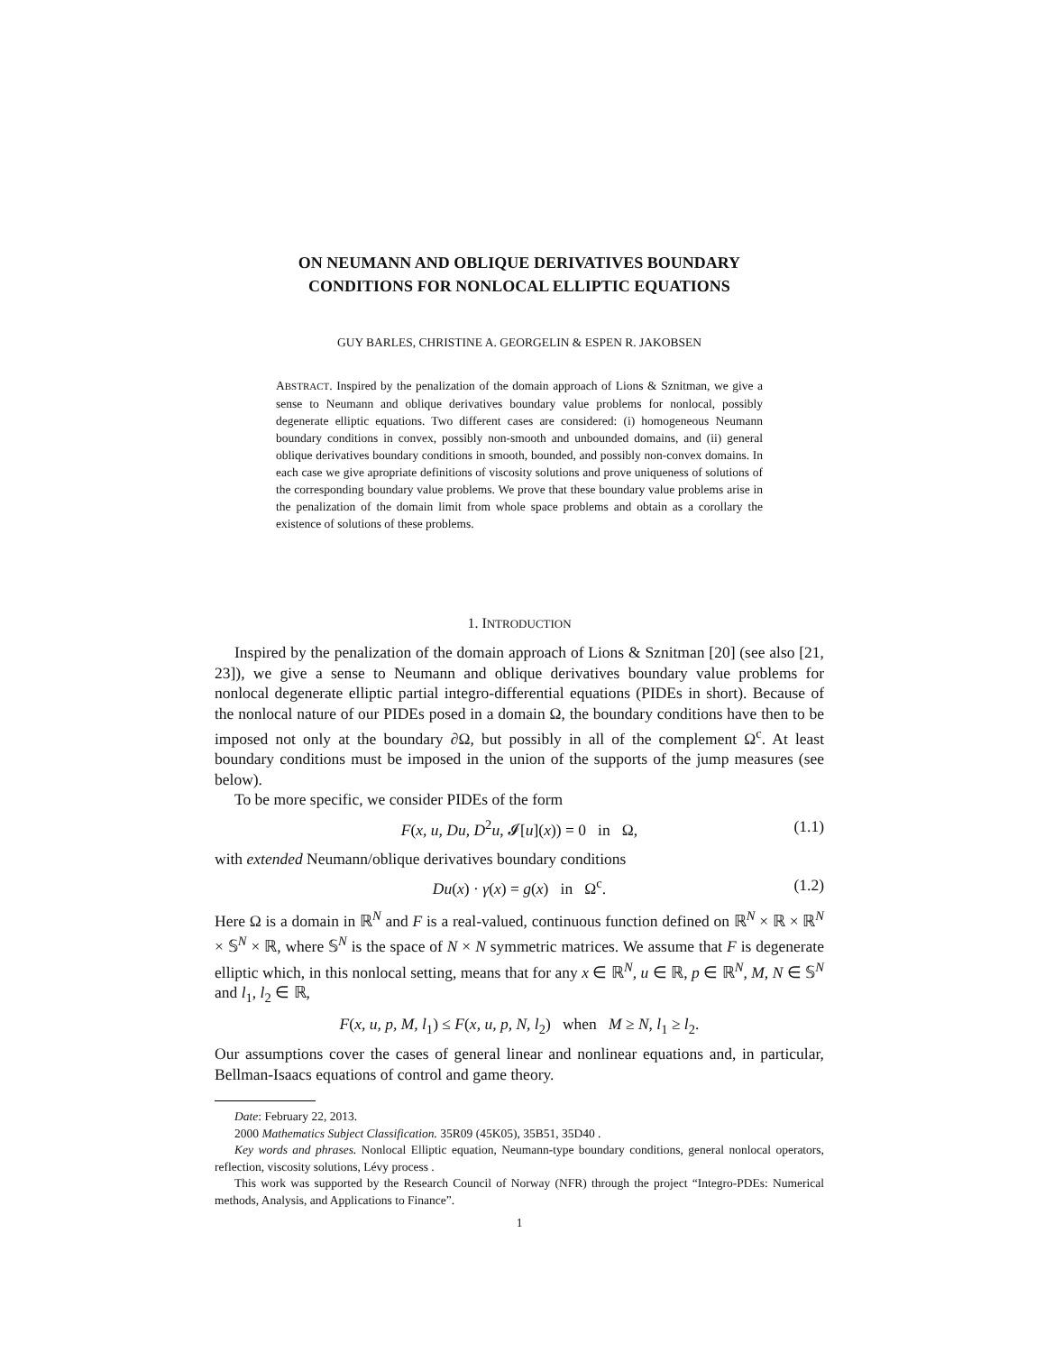ON NEUMANN AND OBLIQUE DERIVATIVES BOUNDARY
CONDITIONS FOR NONLOCAL ELLIPTIC EQUATIONS
GUY BARLES, CHRISTINE A. GEORGELIN & ESPEN R. JAKOBSEN
ABSTRACT. Inspired by the penalization of the domain approach of Lions & Sznitman, we give a sense to Neumann and oblique derivatives boundary value problems for nonlocal, possibly degenerate elliptic equations. Two different cases are considered: (i) homogeneous Neumann boundary conditions in convex, possibly non-smooth and unbounded domains, and (ii) general oblique derivatives boundary conditions in smooth, bounded, and possibly non-convex domains. In each case we give apropriate definitions of viscosity solutions and prove uniqueness of solutions of the corresponding boundary value problems. We prove that these boundary value problems arise in the penalization of the domain limit from whole space problems and obtain as a corollary the existence of solutions of these problems.
1. INTRODUCTION
Inspired by the penalization of the domain approach of Lions & Sznitman [20] (see also [21, 23]), we give a sense to Neumann and oblique derivatives boundary value problems for nonlocal degenerate elliptic partial integro-differential equations (PIDEs in short). Because of the nonlocal nature of our PIDEs posed in a domain Ω, the boundary conditions have then to be imposed not only at the boundary ∂Ω, but possibly in all of the complement Ω<sup>c</sup>. At least boundary conditions must be imposed in the union of the supports of the jump measures (see below).
To be more specific, we consider PIDEs of the form
F(x, u, Du, D<sup>2</sup>u, 𝓘[u](x)) = 0 in Ω, (1.1)
with extended Neumann/oblique derivatives boundary conditions
Du(x) · γ(x) = g(x) in Ω<sup>c</sup>. (1.2)
Here Ω is a domain in ℝ<sup>N</sup> and F is a real-valued, continuous function defined on ℝ<sup>N</sup> × ℝ × ℝ<sup>N</sup> × 𝕊<sup>N</sup> × ℝ, where 𝕊<sup>N</sup> is the space of N × N symmetric matrices. We assume that F is degenerate elliptic which, in this nonlocal setting, means that for any x ∈ ℝ<sup>N</sup>, u ∈ ℝ, p ∈ ℝ<sup>N</sup>, M, N ∈ 𝕊<sup>N</sup> and l<sub>1</sub>, l<sub>2</sub> ∈ ℝ,
F(x, u, p, M, l<sub>1</sub>) ≤ F(x, u, p, N, l<sub>2</sub>) when M ≥ N, l<sub>1</sub> ≥ l<sub>2</sub>.
Our assumptions cover the cases of general linear and nonlinear equations and, in particular, Bellman-Isaacs equations of control and game theory.
Date: February 22, 2013.
2000 Mathematics Subject Classification. 35R09 (45K05), 35B51, 35D40 .
Key words and phrases. Nonlocal Elliptic equation, Neumann-type boundary conditions, general nonlocal operators, reflection, viscosity solutions, Lévy process .
This work was supported by the Research Council of Norway (NFR) through the project “Integro-PDEs: Numerical methods, Analysis, and Applications to Finance”.
1